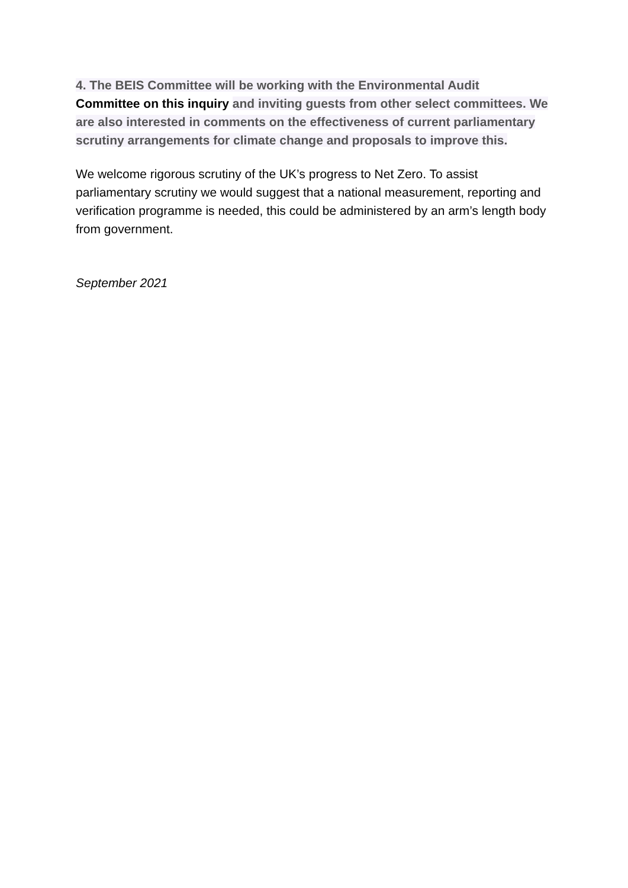4. The BEIS Committee will be working with the Environmental Audit
Committee on this inquiry and inviting guests from other select committees. We are also interested in comments on the effectiveness of current parliamentary scrutiny arrangements for climate change and proposals to improve this.
We welcome rigorous scrutiny of the UK’s progress to Net Zero. To assist parliamentary scrutiny we would suggest that a national measurement, reporting and verification programme is needed, this could be administered by an arm’s length body from government.
September 2021